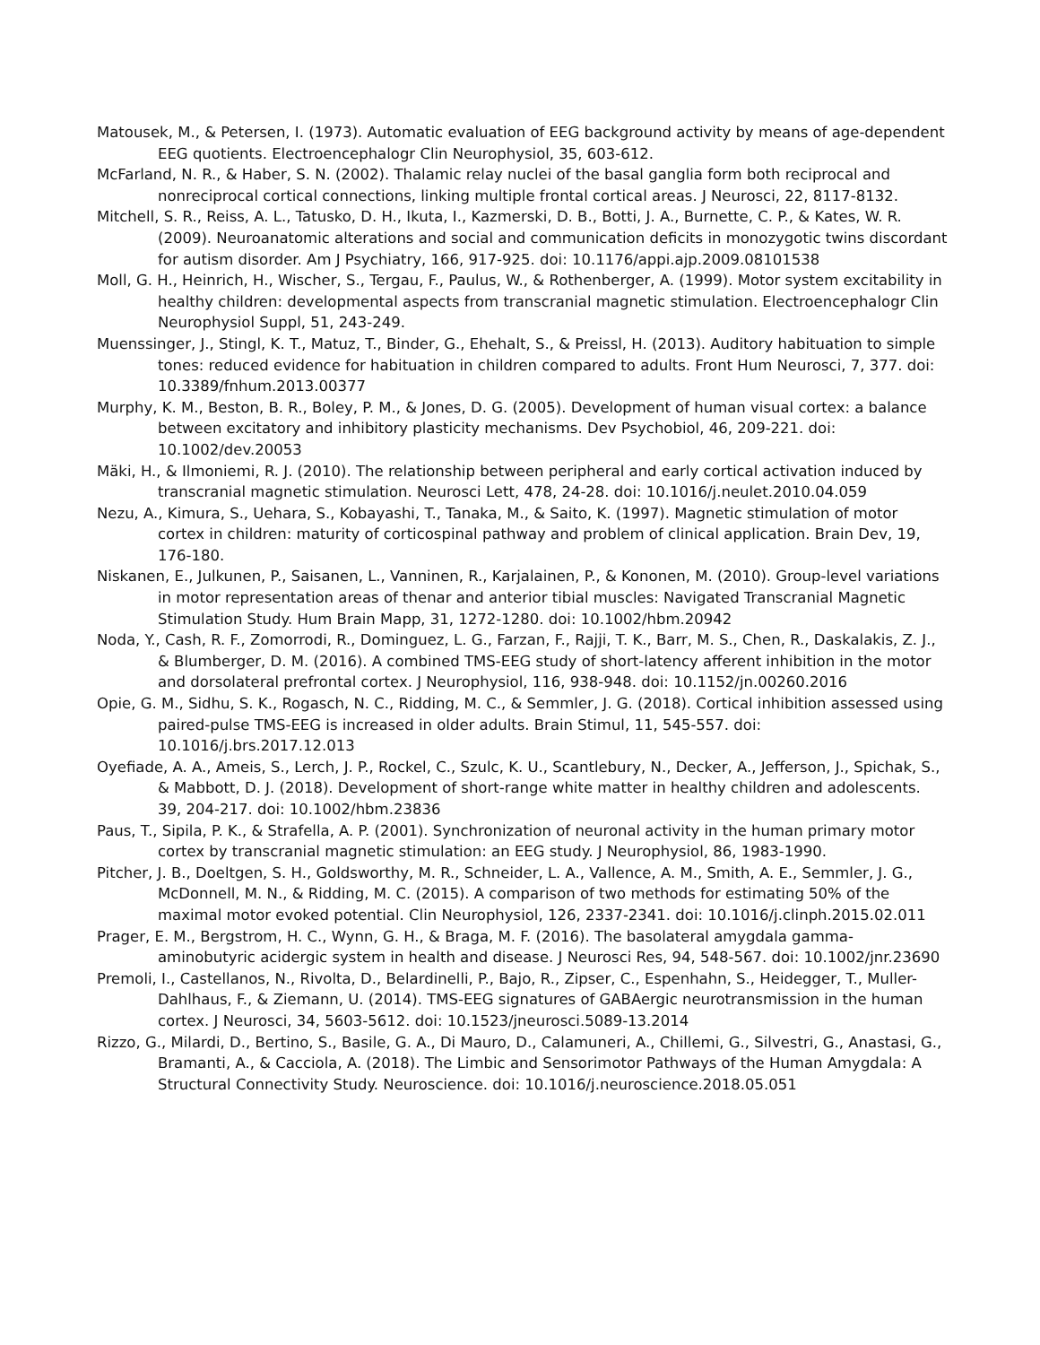Matousek, M., & Petersen, I. (1973). Automatic evaluation of EEG background activity by means of age-dependent EEG quotients. Electroencephalogr Clin Neurophysiol, 35, 603-612.
McFarland, N. R., & Haber, S. N. (2002). Thalamic relay nuclei of the basal ganglia form both reciprocal and nonreciprocal cortical connections, linking multiple frontal cortical areas. J Neurosci, 22, 8117-8132.
Mitchell, S. R., Reiss, A. L., Tatusko, D. H., Ikuta, I., Kazmerski, D. B., Botti, J. A., Burnette, C. P., & Kates, W. R. (2009). Neuroanatomic alterations and social and communication deficits in monozygotic twins discordant for autism disorder. Am J Psychiatry, 166, 917-925. doi: 10.1176/appi.ajp.2009.08101538
Moll, G. H., Heinrich, H., Wischer, S., Tergau, F., Paulus, W., & Rothenberger, A. (1999). Motor system excitability in healthy children: developmental aspects from transcranial magnetic stimulation. Electroencephalogr Clin Neurophysiol Suppl, 51, 243-249.
Muenssinger, J., Stingl, K. T., Matuz, T., Binder, G., Ehehalt, S., & Preissl, H. (2013). Auditory habituation to simple tones: reduced evidence for habituation in children compared to adults. Front Hum Neurosci, 7, 377. doi: 10.3389/fnhum.2013.00377
Murphy, K. M., Beston, B. R., Boley, P. M., & Jones, D. G. (2005). Development of human visual cortex: a balance between excitatory and inhibitory plasticity mechanisms. Dev Psychobiol, 46, 209-221. doi: 10.1002/dev.20053
Mäki, H., & Ilmoniemi, R. J. (2010). The relationship between peripheral and early cortical activation induced by transcranial magnetic stimulation. Neurosci Lett, 478, 24-28. doi: 10.1016/j.neulet.2010.04.059
Nezu, A., Kimura, S., Uehara, S., Kobayashi, T., Tanaka, M., & Saito, K. (1997). Magnetic stimulation of motor cortex in children: maturity of corticospinal pathway and problem of clinical application. Brain Dev, 19, 176-180.
Niskanen, E., Julkunen, P., Saisanen, L., Vanninen, R., Karjalainen, P., & Kononen, M. (2010). Group-level variations in motor representation areas of thenar and anterior tibial muscles: Navigated Transcranial Magnetic Stimulation Study. Hum Brain Mapp, 31, 1272-1280. doi: 10.1002/hbm.20942
Noda, Y., Cash, R. F., Zomorrodi, R., Dominguez, L. G., Farzan, F., Rajji, T. K., Barr, M. S., Chen, R., Daskalakis, Z. J., & Blumberger, D. M. (2016). A combined TMS-EEG study of short-latency afferent inhibition in the motor and dorsolateral prefrontal cortex. J Neurophysiol, 116, 938-948. doi: 10.1152/jn.00260.2016
Opie, G. M., Sidhu, S. K., Rogasch, N. C., Ridding, M. C., & Semmler, J. G. (2018). Cortical inhibition assessed using paired-pulse TMS-EEG is increased in older adults. Brain Stimul, 11, 545-557. doi: 10.1016/j.brs.2017.12.013
Oyefiade, A. A., Ameis, S., Lerch, J. P., Rockel, C., Szulc, K. U., Scantlebury, N., Decker, A., Jefferson, J., Spichak, S., & Mabbott, D. J. (2018). Development of short-range white matter in healthy children and adolescents. 39, 204-217. doi: 10.1002/hbm.23836
Paus, T., Sipila, P. K., & Strafella, A. P. (2001). Synchronization of neuronal activity in the human primary motor cortex by transcranial magnetic stimulation: an EEG study. J Neurophysiol, 86, 1983-1990.
Pitcher, J. B., Doeltgen, S. H., Goldsworthy, M. R., Schneider, L. A., Vallence, A. M., Smith, A. E., Semmler, J. G., McDonnell, M. N., & Ridding, M. C. (2015). A comparison of two methods for estimating 50% of the maximal motor evoked potential. Clin Neurophysiol, 126, 2337-2341. doi: 10.1016/j.clinph.2015.02.011
Prager, E. M., Bergstrom, H. C., Wynn, G. H., & Braga, M. F. (2016). The basolateral amygdala gamma-aminobutyric acidergic system in health and disease. J Neurosci Res, 94, 548-567. doi: 10.1002/jnr.23690
Premoli, I., Castellanos, N., Rivolta, D., Belardinelli, P., Bajo, R., Zipser, C., Espenhahn, S., Heidegger, T., Muller-Dahlhaus, F., & Ziemann, U. (2014). TMS-EEG signatures of GABAergic neurotransmission in the human cortex. J Neurosci, 34, 5603-5612. doi: 10.1523/jneurosci.5089-13.2014
Rizzo, G., Milardi, D., Bertino, S., Basile, G. A., Di Mauro, D., Calamuneri, A., Chillemi, G., Silvestri, G., Anastasi, G., Bramanti, A., & Cacciola, A. (2018). The Limbic and Sensorimotor Pathways of the Human Amygdala: A Structural Connectivity Study. Neuroscience. doi: 10.1016/j.neuroscience.2018.05.051